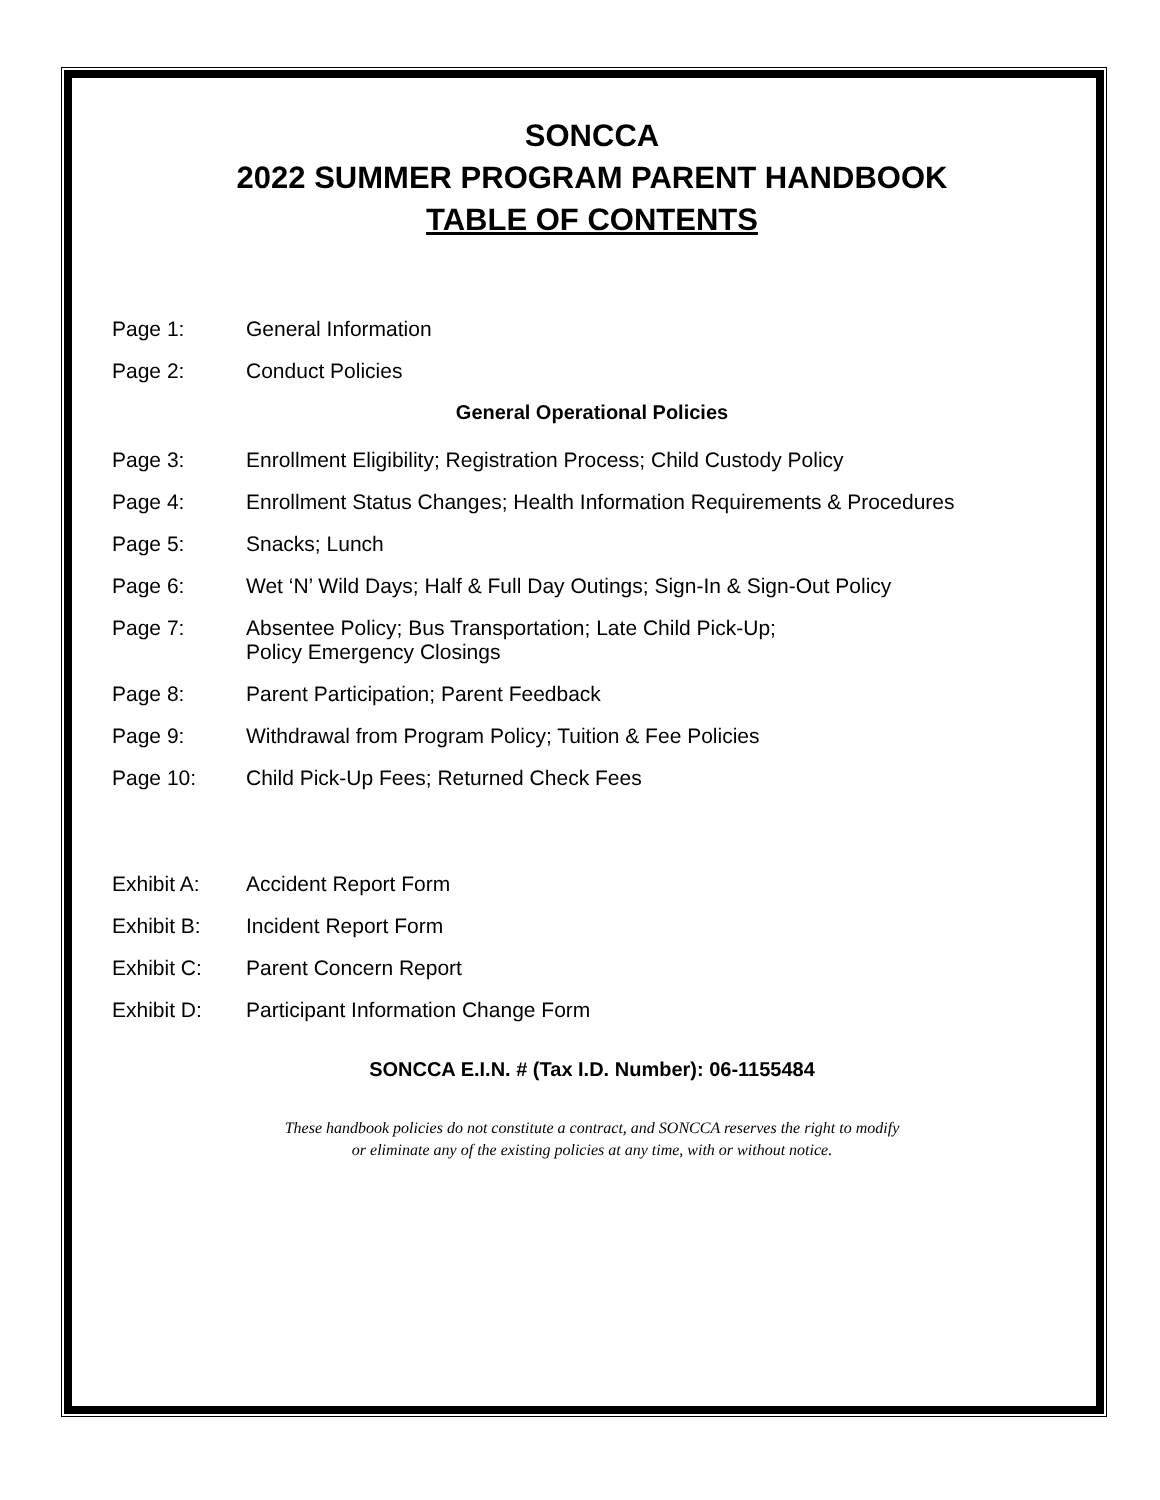SONCCA
2022 SUMMER PROGRAM PARENT HANDBOOK
TABLE OF CONTENTS
Page 1: General Information
Page 2: Conduct Policies
General Operational Policies
Page 3: Enrollment Eligibility; Registration Process; Child Custody Policy
Page 4: Enrollment Status Changes; Health Information Requirements & Procedures
Page 5: Snacks; Lunch
Page 6: Wet ‘N’ Wild Days; Half & Full Day Outings; Sign-In & Sign-Out Policy
Page 7: Absentee Policy; Bus Transportation; Late Child Pick-Up;
Policy Emergency Closings
Page 8: Parent Participation; Parent Feedback
Page 9: Withdrawal from Program Policy; Tuition & Fee Policies
Page 10: Child Pick-Up Fees; Returned Check Fees
Exhibit A: Accident Report Form
Exhibit B: Incident Report Form
Exhibit C: Parent Concern Report
Exhibit D: Participant Information Change Form
SONCCA E.I.N. # (Tax I.D. Number): 06-1155484
These handbook policies do not constitute a contract, and SONCCA reserves the right to modify
or eliminate any of the existing policies at any time, with or without notice.